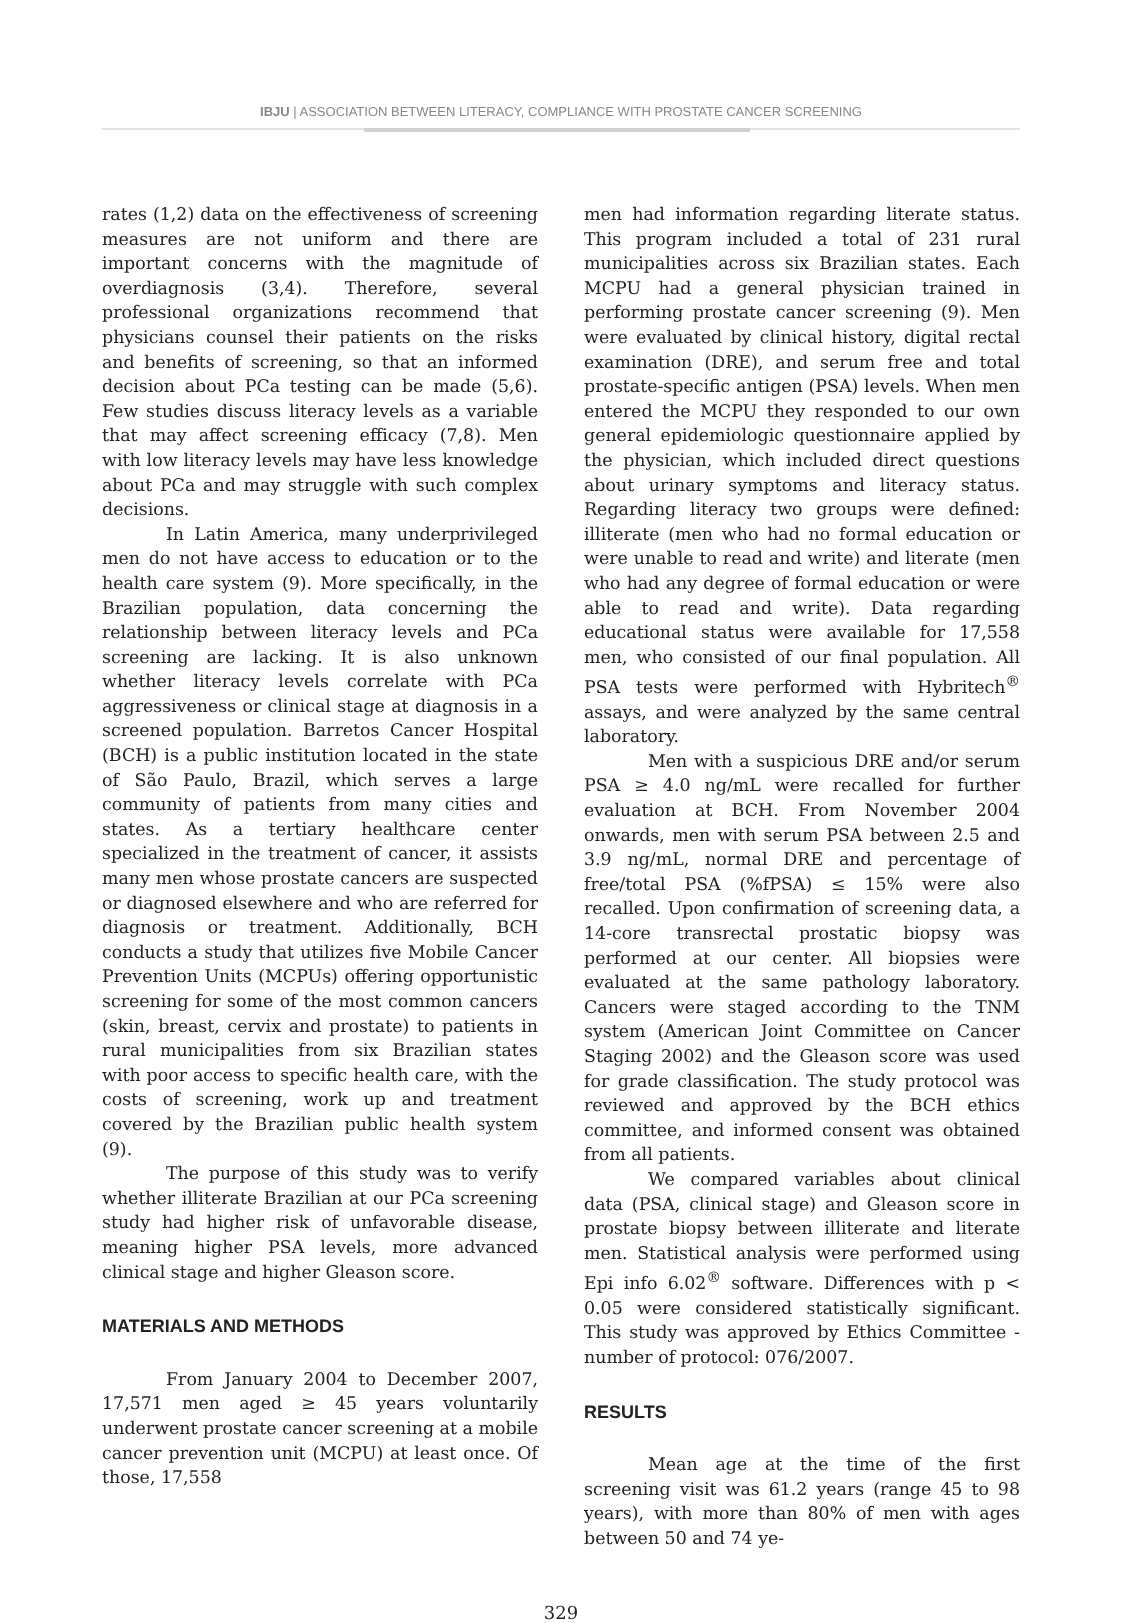IBJU | ASSOCIATION BETWEEN LITERACY, COMPLIANCE WITH PROSTATE CANCER SCREENING
rates (1,2) data on the effectiveness of screening measures are not uniform and there are important concerns with the magnitude of overdiagnosis (3,4). Therefore, several professional organizations recommend that physicians counsel their patients on the risks and benefits of screening, so that an informed decision about PCa testing can be made (5,6). Few studies discuss literacy levels as a variable that may affect screening efficacy (7,8). Men with low literacy levels may have less knowledge about PCa and may struggle with such complex decisions.
In Latin America, many underprivileged men do not have access to education or to the health care system (9). More specifically, in the Brazilian population, data concerning the relationship between literacy levels and PCa screening are lacking. It is also unknown whether literacy levels correlate with PCa aggressiveness or clinical stage at diagnosis in a screened population. Barretos Cancer Hospital (BCH) is a public institution located in the state of São Paulo, Brazil, which serves a large community of patients from many cities and states. As a tertiary healthcare center specialized in the treatment of cancer, it assists many men whose prostate cancers are suspected or diagnosed elsewhere and who are referred for diagnosis or treatment. Additionally, BCH conducts a study that utilizes five Mobile Cancer Prevention Units (MCPUs) offering opportunistic screening for some of the most common cancers (skin, breast, cervix and prostate) to patients in rural municipalities from six Brazilian states with poor access to specific health care, with the costs of screening, work up and treatment covered by the Brazilian public health system (9).
The purpose of this study was to verify whether illiterate Brazilian at our PCa screening study had higher risk of unfavorable disease, meaning higher PSA levels, more advanced clinical stage and higher Gleason score.
MATERIALS AND METHODS
From January 2004 to December 2007, 17,571 men aged ≥ 45 years voluntarily underwent prostate cancer screening at a mobile cancer prevention unit (MCPU) at least once. Of those, 17,558
men had information regarding literate status. This program included a total of 231 rural municipalities across six Brazilian states. Each MCPU had a general physician trained in performing prostate cancer screening (9). Men were evaluated by clinical history, digital rectal examination (DRE), and serum free and total prostate-specific antigen (PSA) levels. When men entered the MCPU they responded to our own general epidemiologic questionnaire applied by the physician, which included direct questions about urinary symptoms and literacy status. Regarding literacy two groups were defined: illiterate (men who had no formal education or were unable to read and write) and literate (men who had any degree of formal education or were able to read and write). Data regarding educational status were available for 17,558 men, who consisted of our final population. All PSA tests were performed with Hybritech<sup>®</sup> assays, and were analyzed by the same central laboratory.
Men with a suspicious DRE and/or serum PSA ≥ 4.0 ng/mL were recalled for further evaluation at BCH. From November 2004 onwards, men with serum PSA between 2.5 and 3.9 ng/mL, normal DRE and percentage of free/total PSA (%fPSA) ≤ 15% were also recalled. Upon confirmation of screening data, a 14-core transrectal prostatic biopsy was performed at our center. All biopsies were evaluated at the same pathology laboratory. Cancers were staged according to the TNM system (American Joint Committee on Cancer Staging 2002) and the Gleason score was used for grade classification. The study protocol was reviewed and approved by the BCH ethics committee, and informed consent was obtained from all patients.
We compared variables about clinical data (PSA, clinical stage) and Gleason score in prostate biopsy between illiterate and literate men. Statistical analysis were performed using Epi info 6.02<sup>®</sup> software. Differences with p < 0.05 were considered statistically significant. This study was approved by Ethics Committee - number of protocol: 076/2007.
RESULTS
Mean age at the time of the first screening visit was 61.2 years (range 45 to 98 years), with more than 80% of men with ages between 50 and 74 ye-
329